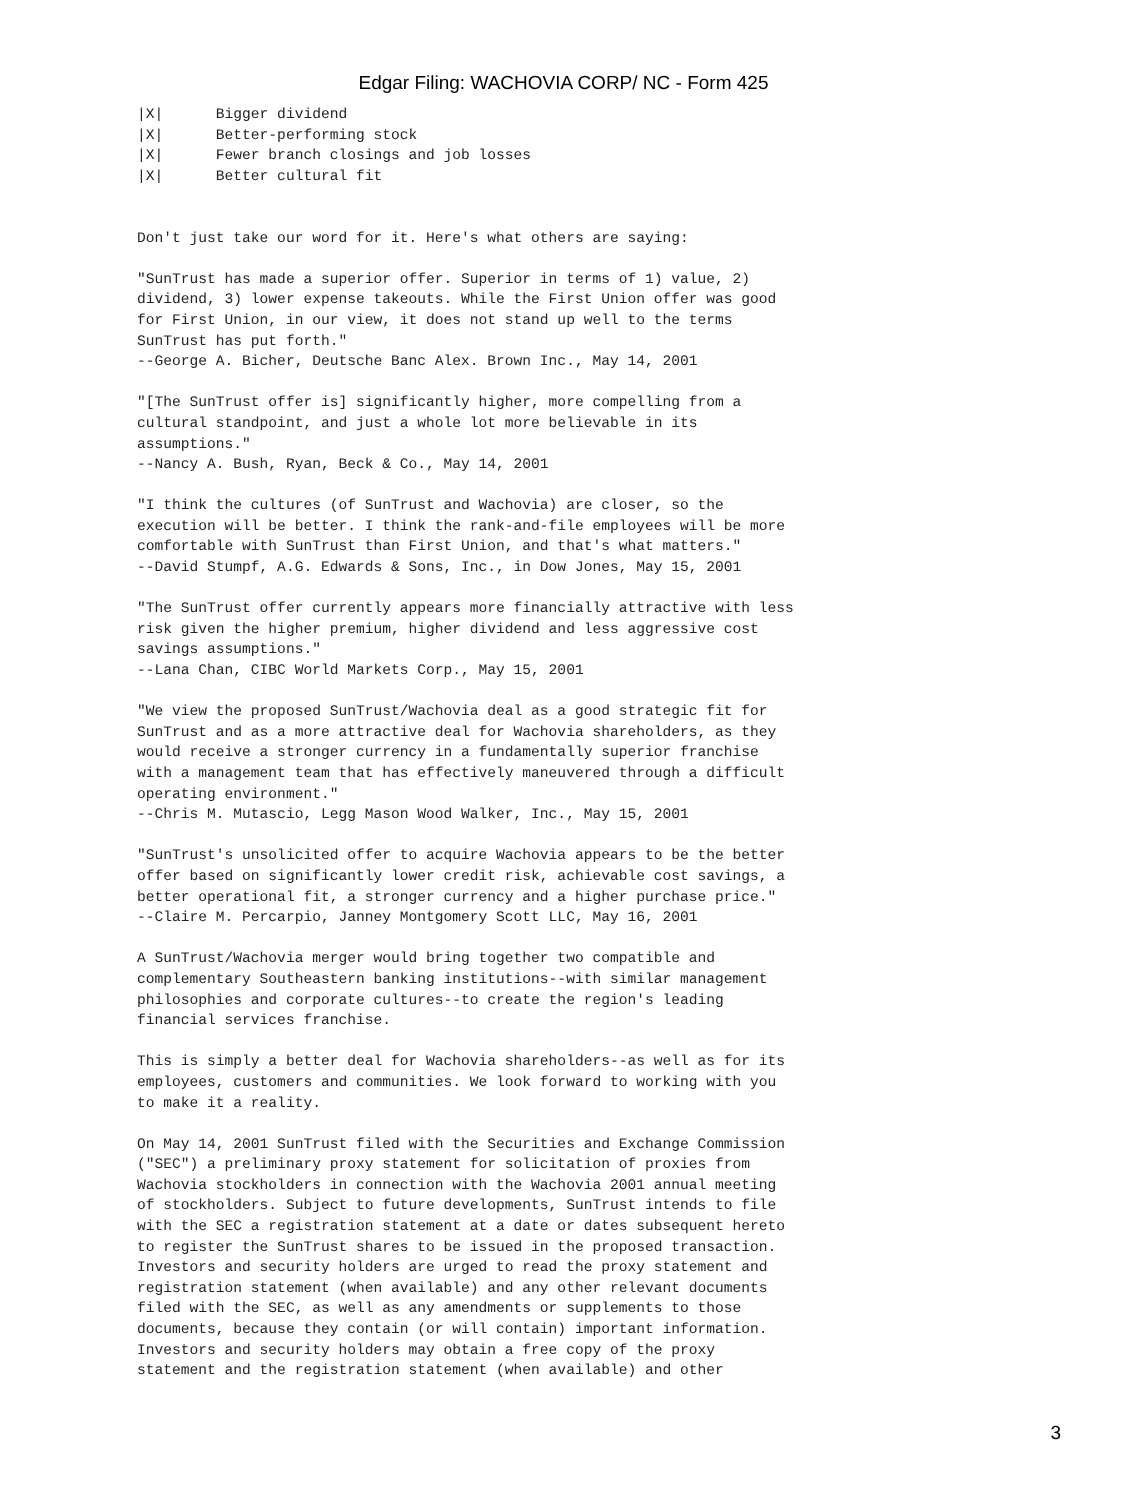Edgar Filing: WACHOVIA CORP/ NC - Form 425
|X|      Bigger dividend
|X|      Better-performing stock
|X|      Fewer branch closings and job losses
|X|      Better cultural fit


Don't just take our word for it. Here's what others are saying:

"SunTrust has made a superior offer. Superior in terms of 1) value, 2)
dividend, 3) lower expense takeouts. While the First Union offer was good
for First Union, in our view, it does not stand up well to the terms
SunTrust has put forth."
--George A. Bicher, Deutsche Banc Alex. Brown Inc., May 14, 2001

"[The SunTrust offer is] significantly higher, more compelling from a
cultural standpoint, and just a whole lot more believable in its
assumptions."
--Nancy A. Bush, Ryan, Beck & Co., May 14, 2001

"I think the cultures (of SunTrust and Wachovia) are closer, so the
execution will be better. I think the rank-and-file employees will be more
comfortable with SunTrust than First Union, and that's what matters."
--David Stumpf, A.G. Edwards & Sons, Inc., in Dow Jones, May 15, 2001

"The SunTrust offer currently appears more financially attractive with less
risk given the higher premium, higher dividend and less aggressive cost
savings assumptions."
--Lana Chan, CIBC World Markets Corp., May 15, 2001

"We view the proposed SunTrust/Wachovia deal as a good strategic fit for
SunTrust and as a more attractive deal for Wachovia shareholders, as they
would receive a stronger currency in a fundamentally superior franchise
with a management team that has effectively maneuvered through a difficult
operating environment."
--Chris M. Mutascio, Legg Mason Wood Walker, Inc., May 15, 2001

"SunTrust's unsolicited offer to acquire Wachovia appears to be the better
offer based on significantly lower credit risk, achievable cost savings, a
better operational fit, a stronger currency and a higher purchase price."
--Claire M. Percarpio, Janney Montgomery Scott LLC, May 16, 2001

A SunTrust/Wachovia merger would bring together two compatible and
complementary Southeastern banking institutions--with similar management
philosophies and corporate cultures--to create the region's leading
financial services franchise.

This is simply a better deal for Wachovia shareholders--as well as for its
employees, customers and communities. We look forward to working with you
to make it a reality.

On May 14, 2001 SunTrust filed with the Securities and Exchange Commission
("SEC") a preliminary proxy statement for solicitation of proxies from
Wachovia stockholders in connection with the Wachovia 2001 annual meeting
of stockholders. Subject to future developments, SunTrust intends to file
with the SEC a registration statement at a date or dates subsequent hereto
to register the SunTrust shares to be issued in the proposed transaction.
Investors and security holders are urged to read the proxy statement and
registration statement (when available) and any other relevant documents
filed with the SEC, as well as any amendments or supplements to those
documents, because they contain (or will contain) important information.
Investors and security holders may obtain a free copy of the proxy
statement and the registration statement (when available) and other
3